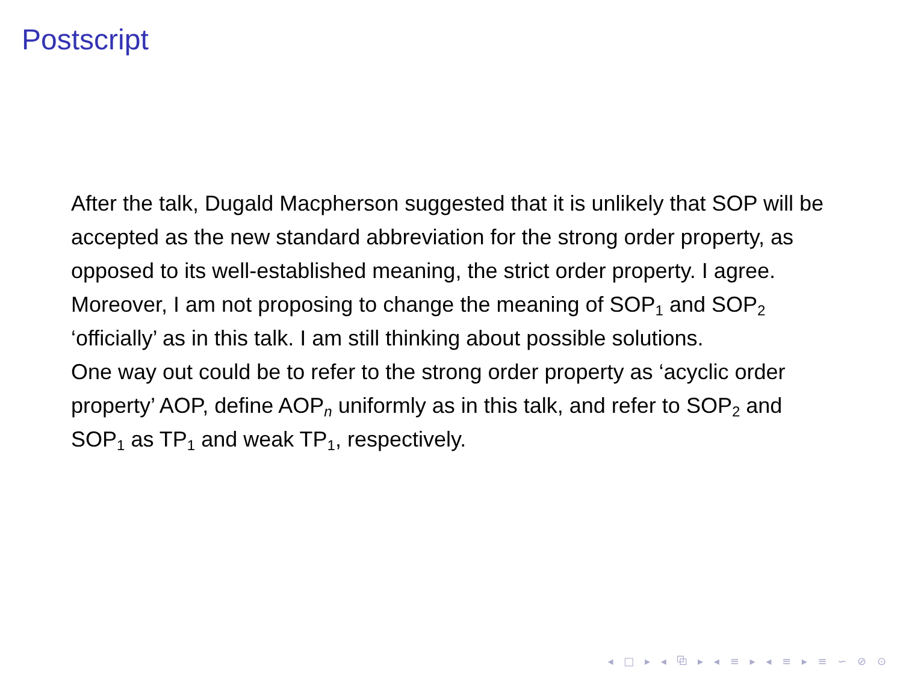Postscript
After the talk, Dugald Macpherson suggested that it is unlikely that SOP will be accepted as the new standard abbreviation for the strong order property, as opposed to its well-established meaning, the strict order property. I agree. Moreover, I am not proposing to change the meaning of SOP<sub>1</sub> and SOP<sub>2</sub> ‘officially’ as in this talk. I am still thinking about possible solutions.
One way out could be to refer to the strong order property as ‘acyclic order property’ AOP, define AOP<sub>n</sub> uniformly as in this talk, and refer to SOP<sub>2</sub> and SOP<sub>1</sub> as TP<sub>1</sub> and weak TP<sub>1</sub>, respectively.
◂ □ ▸ ◂ ⧉ ▸ ◂ ≡ ▸ ◂ ≡ ▸ ≡ ∽ ⊘ ⊙